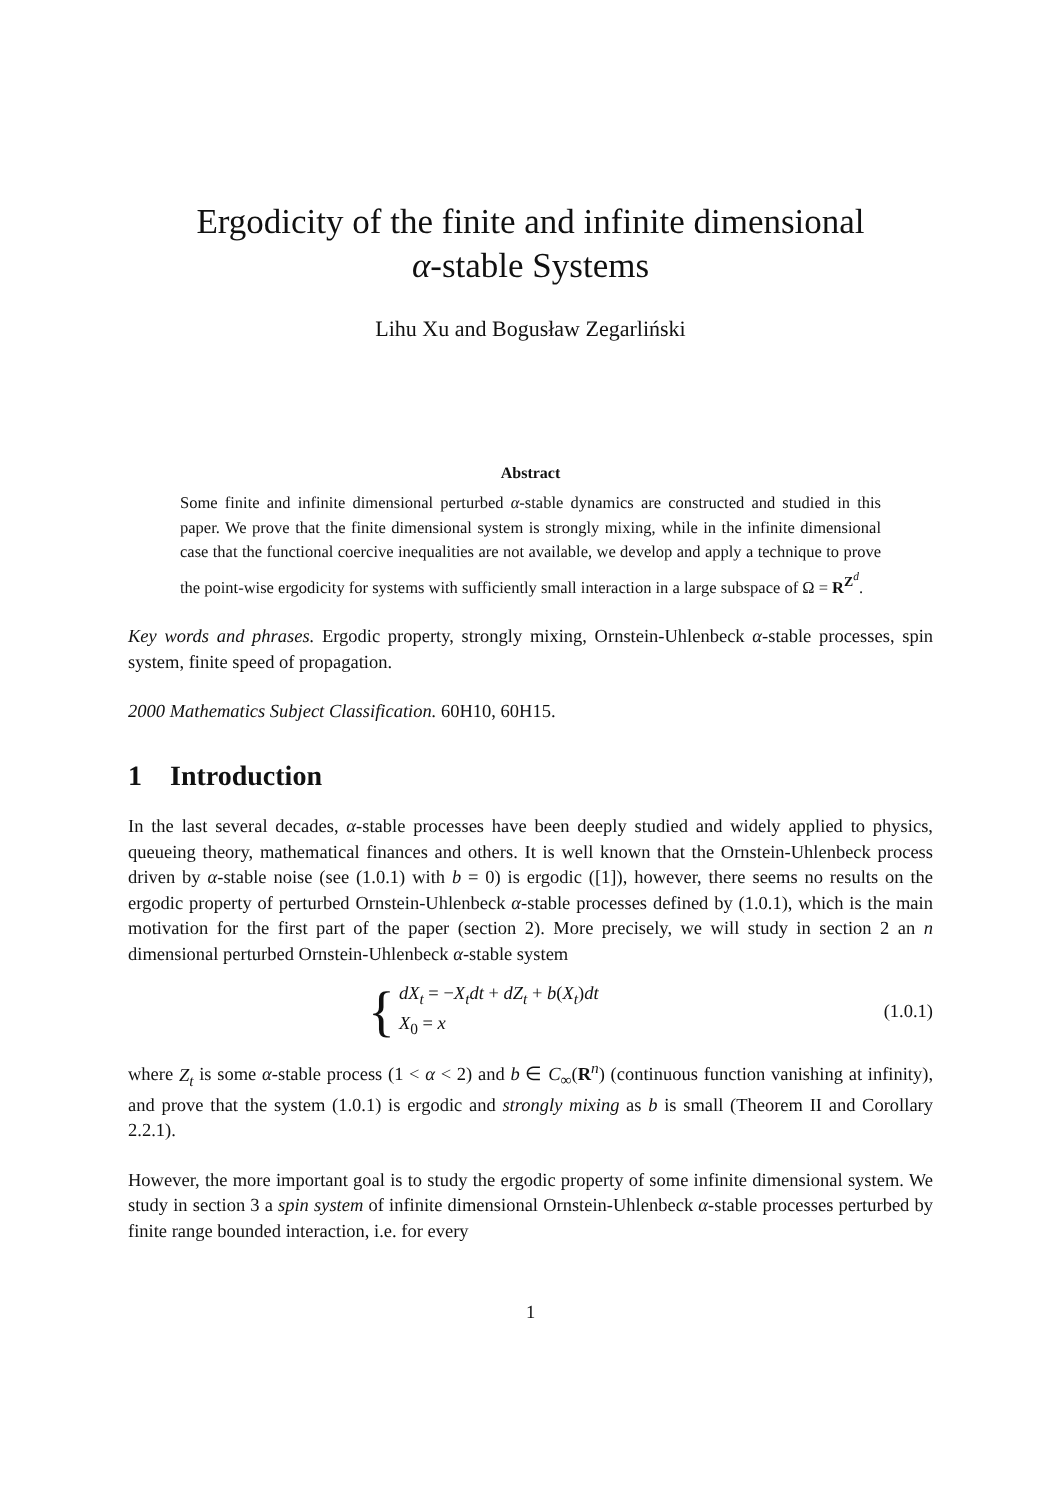Ergodicity of the finite and infinite dimensional
α-stable Systems
Lihu Xu and Bogusław Zegarliński
Abstract
Some finite and infinite dimensional perturbed α-stable dynamics are constructed and studied in this paper. We prove that the finite dimensional system is strongly mixing, while in the infinite dimensional case that the functional coercive inequalities are not available, we develop and apply a technique to prove the point-wise ergodicity for systems with sufficiently small interaction in a large subspace of Ω = R<sup>Z<sup>d</sup></sup>.
Key words and phrases. Ergodic property, strongly mixing, Ornstein-Uhlenbeck α-stable processes, spin system, finite speed of propagation.
2000 Mathematics Subject Classification. 60H10, 60H15.
1 Introduction
In the last several decades, α-stable processes have been deeply studied and widely applied to physics, queueing theory, mathematical finances and others. It is well known that the Ornstein-Uhlenbeck process driven by α-stable noise (see (1.0.1) with b = 0) is ergodic ([1]), however, there seems no results on the ergodic property of perturbed Ornstein-Uhlenbeck α-stable processes defined by (1.0.1), which is the main motivation for the first part of the paper (section 2). More precisely, we will study in section 2 an n dimensional perturbed Ornstein-Uhlenbeck α-stable system
{ dX<sub>t</sub> = −X<sub>t</sub>dt + dZ<sub>t</sub> + b(X<sub>t</sub>)dt
X<sub>0</sub> = x
(1.0.1)
where Z<sub>t</sub> is some α-stable process (1 < α < 2) and b ∈ C<sub>∞</sub>(R<sup>n</sup>) (continuous function vanishing at infinity), and prove that the system (1.0.1) is ergodic and strongly mixing as b is small (Theorem II and Corollary 2.2.1).
However, the more important goal is to study the ergodic property of some infinite dimensional system. We study in section 3 a spin system of infinite dimensional Ornstein-Uhlenbeck α-stable processes perturbed by finite range bounded interaction, i.e. for every
1